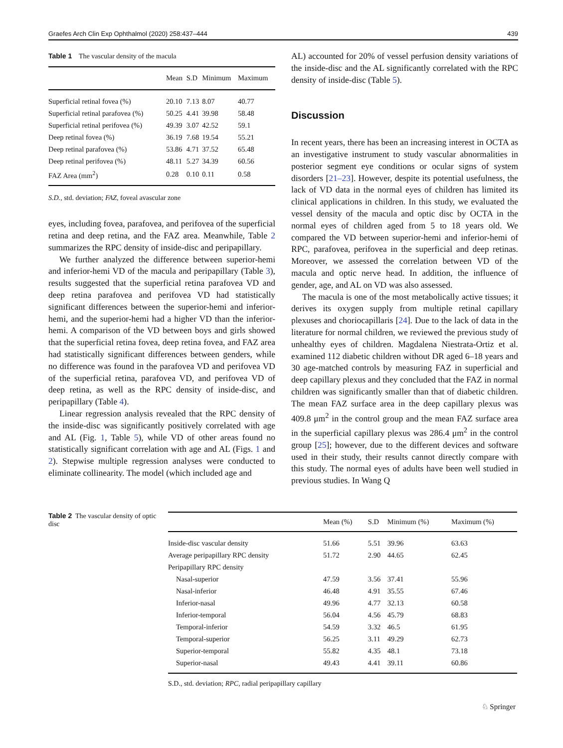Graefes Arch Clin Exp Ophthalmol (2020) 258:437–444 439
Table 1 The vascular density of the macula
| | Mean | S.D | Minimum | Maximum |
| --- | --- | --- | --- | --- |
| Superficial retinal fovea (%) | 20.10 | 7.13 | 8.07 | 40.77 |
| Superficial retinal parafovea (%) | 50.25 | 4.41 | 39.98 | 58.48 |
| Superficial retinal perifovea (%) | 49.39 | 3.07 | 42.52 | 59.1 |
| Deep retinal fovea (%) | 36.19 | 7.68 | 19.54 | 55.21 |
| Deep retinal parafovea (%) | 53.86 | 4.71 | 37.52 | 65.48 |
| Deep retinal perifovea (%) | 48.11 | 5.27 | 34.39 | 60.56 |
| FAZ Area (mm<sup>2</sup>) | 0.28 | 0.10 | 0.11 | 0.58 |
S.D., std. deviation; FAZ, foveal avascular zone
eyes, including fovea, parafovea, and perifovea of the superficial retina and deep retina, and the FAZ area. Meanwhile, Table 2 summarizes the RPC density of inside-disc and peripapillary.
We further analyzed the difference between superior-hemi and inferior-hemi VD of the macula and peripapillary (Table 3), results suggested that the superficial retina parafovea VD and deep retina parafovea and perifovea VD had statistically significant differences between the superior-hemi and inferior-hemi, and the superior-hemi had a higher VD than the inferior-hemi. A comparison of the VD between boys and girls showed that the superficial retina fovea, deep retina fovea, and FAZ area had statistically significant differences between genders, while no difference was found in the parafovea VD and perifovea VD of the superficial retina, parafovea VD, and perifovea VD of deep retina, as well as the RPC density of inside-disc, and peripapillary (Table 4).
Linear regression analysis revealed that the RPC density of the inside-disc was significantly positively correlated with age and AL (Fig. 1, Table 5), while VD of other areas found no statistically significant correlation with age and AL (Figs. 1 and 2). Stepwise multiple regression analyses were conducted to eliminate collinearity. The model (which included age and
AL) accounted for 20% of vessel perfusion density variations of the inside-disc and the AL significantly correlated with the RPC density of inside-disc (Table 5).
Discussion
In recent years, there has been an increasing interest in OCTA as an investigative instrument to study vascular abnormalities in posterior segment eye conditions or ocular signs of system disorders [21–23]. However, despite its potential usefulness, the lack of VD data in the normal eyes of children has limited its clinical applications in children. In this study, we evaluated the vessel density of the macula and optic disc by OCTA in the normal eyes of children aged from 5 to 18 years old. We compared the VD between superior-hemi and inferior-hemi of RPC, parafovea, perifovea in the superficial and deep retinas. Moreover, we assessed the correlation between VD of the macula and optic nerve head. In addition, the influence of gender, age, and AL on VD was also assessed.
The macula is one of the most metabolically active tissues; it derives its oxygen supply from multiple retinal capillary plexuses and choriocapillaris [24]. Due to the lack of data in the literature for normal children, we reviewed the previous study of unhealthy eyes of children. Magdalena Niestrata-Ortiz et al. examined 112 diabetic children without DR aged 6–18 years and 30 age-matched controls by measuring FAZ in superficial and deep capillary plexus and they concluded that the FAZ in normal children was significantly smaller than that of diabetic children. The mean FAZ surface area in the deep capillary plexus was 409.8 μm<sup>2</sup> in the control group and the mean FAZ surface area in the superficial capillary plexus was 286.4 μm<sup>2</sup> in the control group [25]; however, due to the different devices and software used in their study, their results cannot directly compare with this study. The normal eyes of adults have been well studied in previous studies. In Wang Q
Table 2 The vascular density of optic disc
| | Mean (%) | S.D | Minimum (%) | Maximum (%) |
| --- | --- | --- | --- | --- |
| Inside-disc vascular density | 51.66 | 5.51 | 39.96 | 63.63 |
| Average peripapillary RPC density | 51.72 | 2.90 | 44.65 | 62.45 |
| Peripapillary RPC density | | | | |
| Nasal-superior | 47.59 | 3.56 | 37.41 | 55.96 |
| Nasal-inferior | 46.48 | 4.91 | 35.55 | 67.46 |
| Inferior-nasal | 49.96 | 4.77 | 32.13 | 60.58 |
| Inferior-temporal | 56.04 | 4.56 | 45.79 | 68.83 |
| Temporal-inferior | 54.59 | 3.32 | 46.5 | 61.95 |
| Temporal-superior | 56.25 | 3.11 | 49.29 | 62.73 |
| Superior-temporal | 55.82 | 4.35 | 48.1 | 73.18 |
| Superior-nasal | 49.43 | 4.41 | 39.11 | 60.86 |
S.D., std. deviation; RPC, radial peripapillary capillary
♘ Springer